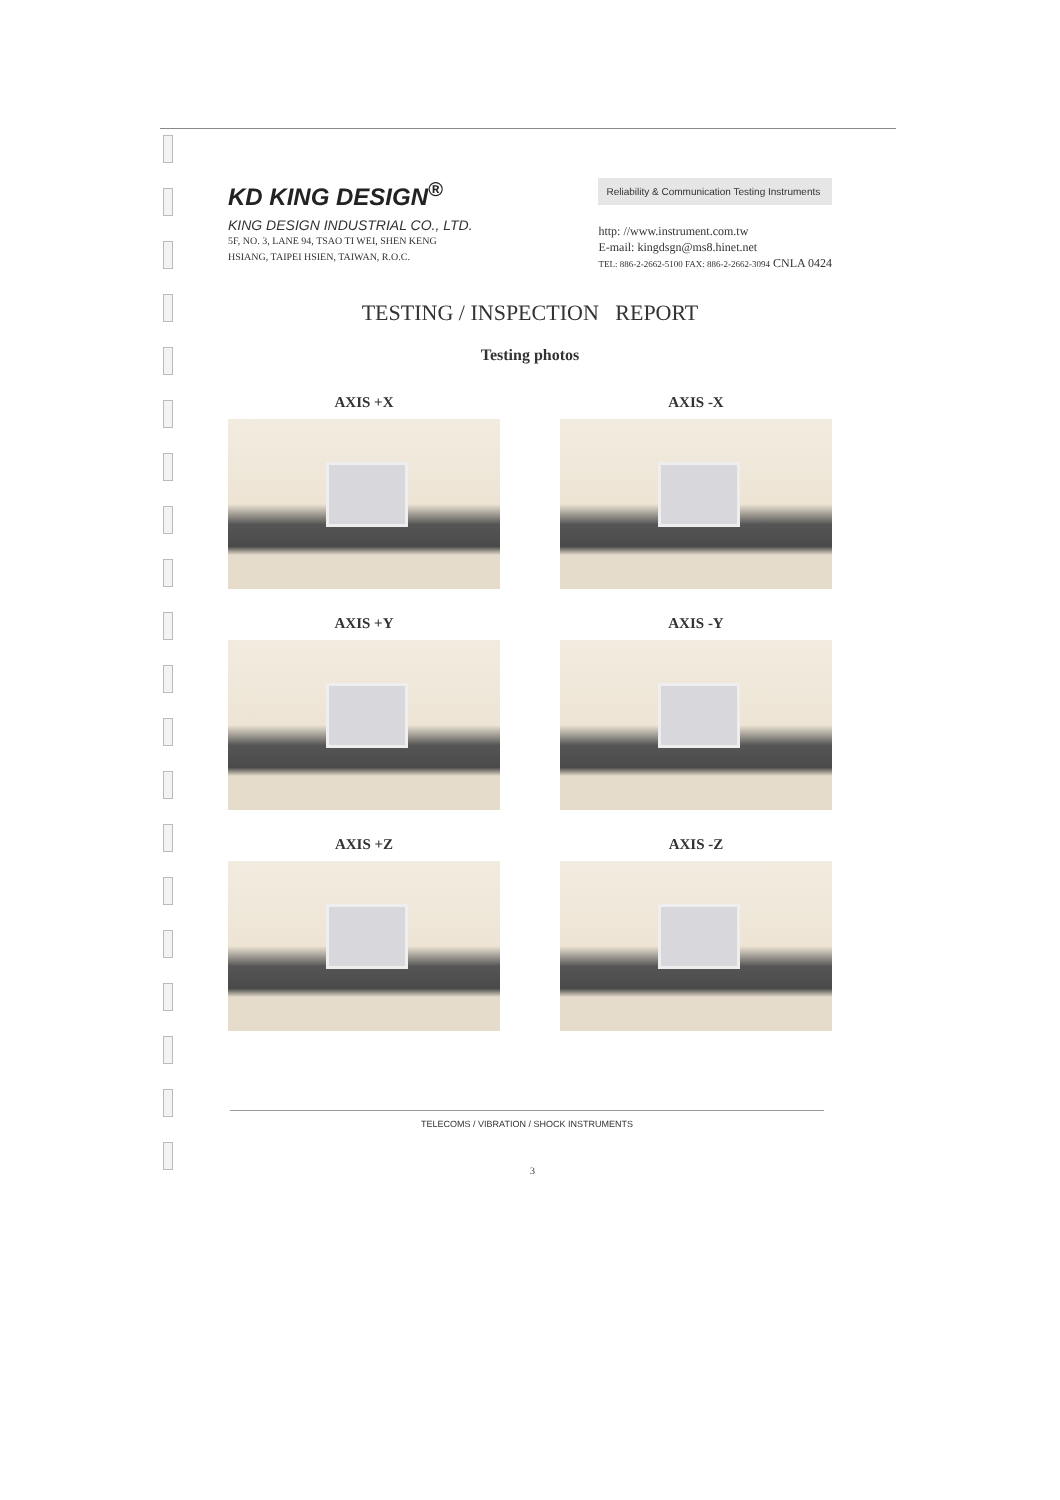KD KING DESIGN<sup>®</sup>
KING DESIGN INDUSTRIAL CO., LTD.
5F, NO. 3, LANE 94, TSAO TI WEI, SHEN KENG
HSIANG, TAIPEI HSIEN, TAIWAN, R.O.C.
Reliability & Communication Testing Instruments
http: //www.instrument.com.tw
E-mail: kingdsgn@ms8.hinet.net
TEL: 886-2-2662-5100 FAX: 886-2-2662-3094 CNLA 0424
TESTING / INSPECTION REPORT
Testing photos
AXIS +X
AXIS -X
AXIS +Y
AXIS -Y
AXIS +Z
AXIS -Z
TELECOMS / VIBRATION / SHOCK INSTRUMENTS
3